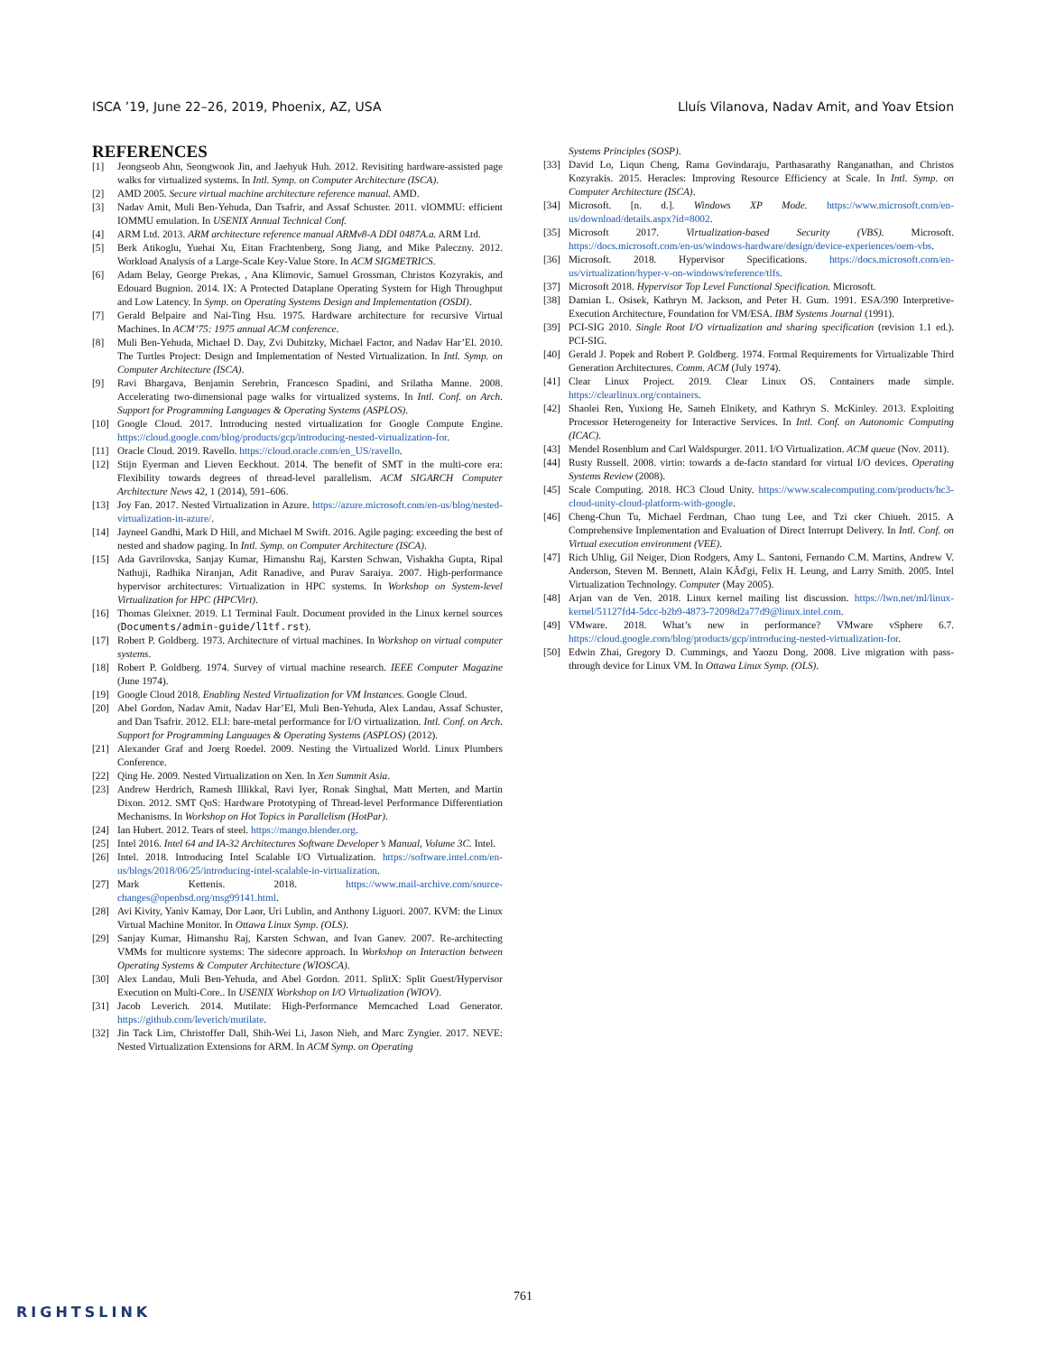ISCA ’19, June 22–26, 2019, Phoenix, AZ, USA Lluís Vilanova, Nadav Amit, and Yoav Etsion
REFERENCES
[1] Jeongseob Ahn, Seongwook Jin, and Jaehyuk Huh. 2012. Revisiting hardware-assisted page walks for virtualized systems. In Intl. Symp. on Computer Architecture (ISCA).
[2] AMD 2005. Secure virtual machine architecture reference manual. AMD.
[3] Nadav Amit, Muli Ben-Yehuda, Dan Tsafrir, and Assaf Schuster. 2011. vIOMMU: efficient IOMMU emulation. In USENIX Annual Technical Conf.
[4] ARM Ltd. 2013. ARM architecture reference manual ARMv8-A DDI 0487A.a. ARM Ltd.
[5] Berk Atikoglu, Yuehai Xu, Eitan Frachtenberg, Song Jiang, and Mike Paleczny. 2012. Workload Analysis of a Large-Scale Key-Value Store. In ACM SIGMETRICS.
[6] Adam Belay, George Prekas, , Ana Klimovic, Samuel Grossman, Christos Kozyrakis, and Edouard Bugnion. 2014. IX: A Protected Dataplane Operating System for High Throughput and Low Latency. In Symp. on Operating Systems Design and Implementation (OSDI).
[7] Gerald Belpaire and Nai-Ting Hsu. 1975. Hardware architecture for recursive Virtual Machines. In ACM’75: 1975 annual ACM conference.
[8] Muli Ben-Yehuda, Michael D. Day, Zvi Dubitzky, Michael Factor, and Nadav Har’El. 2010. The Turtles Project: Design and Implementation of Nested Virtualization. In Intl. Symp. on Computer Architecture (ISCA).
[9] Ravi Bhargava, Benjamin Serebrin, Francesco Spadini, and Srilatha Manne. 2008. Accelerating two-dimensional page walks for virtualized systems. In Intl. Conf. on Arch. Support for Programming Languages & Operating Systems (ASPLOS).
[10] Google Cloud. 2017. Introducing nested virtualization for Google Compute Engine. https://cloud.google.com/blog/products/gcp/introducing-nested-virtualization-for.
[11] Oracle Cloud. 2019. Ravello. https://cloud.oracle.com/en_US/ravello.
[12] Stijn Eyerman and Lieven Eeckhout. 2014. The benefit of SMT in the multi-core era: Flexibility towards degrees of thread-level parallelism. ACM SIGARCH Computer Architecture News 42, 1 (2014), 591–606.
[13] Joy Fan. 2017. Nested Virtualization in Azure. https://azure.microsoft.com/en-us/blog/nested-virtualization-in-azure/.
[14] Jayneel Gandhi, Mark D Hill, and Michael M Swift. 2016. Agile paging: exceeding the best of nested and shadow paging. In Intl. Symp. on Computer Architecture (ISCA).
[15] Ada Gavrilovska, Sanjay Kumar, Himanshu Raj, Karsten Schwan, Vishakha Gupta, Ripal Nathuji, Radhika Niranjan, Adit Ranadive, and Purav Saraiya. 2007. High-performance hypervisor architectures: Virtualization in HPC systems. In Workshop on System-level Virtualization for HPC (HPCVirt).
[16] Thomas Gleixner. 2019. L1 Terminal Fault. Document provided in the Linux kernel sources (Documents/admin-guide/l1tf.rst).
[17] Robert P. Goldberg. 1973. Architecture of virtual machines. In Workshop on virtual computer systems.
[18] Robert P. Goldberg. 1974. Survey of virtual machine research. IEEE Computer Magazine (June 1974).
[19] Google Cloud 2018. Enabling Nested Virtualization for VM Instances. Google Cloud.
[20] Abel Gordon, Nadav Amit, Nadav Har’El, Muli Ben-Yehuda, Alex Landau, Assaf Schuster, and Dan Tsafrir. 2012. ELI: bare-metal performance for I/O virtualization. Intl. Conf. on Arch. Support for Programming Languages & Operating Systems (ASPLOS) (2012).
[21] Alexander Graf and Joerg Roedel. 2009. Nesting the Virtualized World. Linux Plumbers Conference.
[22] Qing He. 2009. Nested Virtualization on Xen. In Xen Summit Asia.
[23] Andrew Herdrich, Ramesh Illikkal, Ravi Iyer, Ronak Singhal, Matt Merten, and Martin Dixon. 2012. SMT QoS: Hardware Prototyping of Thread-level Performance Differentiation Mechanisms. In Workshop on Hot Topics in Parallelism (HotPar).
[24] Ian Hubert. 2012. Tears of steel. https://mango.blender.org.
[25] Intel 2016. Intel 64 and IA-32 Architectures Software Developer’s Manual, Volume 3C. Intel.
[26] Intel. 2018. Introducing Intel Scalable I/O Virtualization. https://software.intel.com/en-us/blogs/2018/06/25/introducing-intel-scalable-io-virtualization.
[27] Mark Kettenis. 2018. https://www.mail-archive.com/source-changes@openbsd.org/msg99141.html.
[28] Avi Kivity, Yaniv Kamay, Dor Laor, Uri Lublin, and Anthony Liguori. 2007. KVM: the Linux Virtual Machine Monitor. In Ottawa Linux Symp. (OLS).
[29] Sanjay Kumar, Himanshu Raj, Karsten Schwan, and Ivan Ganev. 2007. Re-architecting VMMs for multicore systems: The sidecore approach. In Workshop on Interaction between Operating Systems & Computer Architecture (WIOSCA).
[30] Alex Landau, Muli Ben-Yehuda, and Abel Gordon. 2011. SplitX: Split Guest/Hypervisor Execution on Multi-Core.. In USENIX Workshop on I/O Virtualization (WIOV).
[31] Jacob Leverich. 2014. Mutilate: High-Performance Memcached Load Generator. https://github.com/leverich/mutilate.
[32] Jin Tack Lim, Christoffer Dall, Shih-Wei Li, Jason Nieh, and Marc Zyngier. 2017. NEVE: Nested Virtualization Extensions for ARM. In ACM Symp. on Operating
Systems Principles (SOSP).
[33] David Lo, Liqun Cheng, Rama Govindaraju, Parthasarathy Ranganathan, and Christos Kozyrakis. 2015. Heracles: Improving Resource Efficiency at Scale. In Intl. Symp. on Computer Architecture (ISCA).
[34] Microsoft. [n. d.]. Windows XP Mode. https://www.microsoft.com/en-us/download/details.aspx?id=8002.
[35] Microsoft 2017. Virtualization-based Security (VBS). Microsoft. https://docs.microsoft.com/en-us/windows-hardware/design/device-experiences/oem-vbs.
[36] Microsoft. 2018. Hypervisor Specifications. https://docs.microsoft.com/en-us/virtualization/hyper-v-on-windows/reference/tlfs.
[37] Microsoft 2018. Hypervisor Top Level Functional Specification. Microsoft.
[38] Damian L. Osisek, Kathryn M. Jackson, and Peter H. Gum. 1991. ESA/390 Interpretive-Execution Architecture, Foundation for VM/ESA. IBM Systems Journal (1991).
[39] PCI-SIG 2010. Single Root I/O virtualization and sharing specification (revision 1.1 ed.). PCI-SIG.
[40] Gerald J. Popek and Robert P. Goldberg. 1974. Formal Requirements for Virtualizable Third Generation Architectures. Comm. ACM (July 1974).
[41] Clear Linux Project. 2019. Clear Linux OS. Containers made simple. https://clearlinux.org/containers.
[42] Shaolei Ren, Yuxiong He, Sameh Elnikety, and Kathryn S. McKinley. 2013. Exploiting Processor Heterogeneity for Interactive Services. In Intl. Conf. on Autonomic Computing (ICAC).
[43] Mendel Rosenblum and Carl Waldspurger. 2011. I/O Virtualization. ACM queue (Nov. 2011).
[44] Rusty Russell. 2008. virtio: towards a de-facto standard for virtual I/O devices. Operating Systems Review (2008).
[45] Scale Computing. 2018. HC3 Cloud Unity. https://www.scalecomputing.com/products/hc3-cloud-unity-cloud-platform-with-google.
[46] Cheng-Chun Tu, Michael Ferdman, Chao tung Lee, and Tzi cker Chiueh. 2015. A Comprehensive Implementation and Evaluation of Direct Interrupt Delivery. In Intl. Conf. on Virtual execution environment (VEE).
[47] Rich Uhlig, Gil Neiger, Dion Rodgers, Amy L. Santoni, Fernando C.M. Martins, Andrew V. Anderson, Steven M. Bennett, Alain KĂďgi, Felix H. Leung, and Larry Smith. 2005. Intel Virtualization Technology. Computer (May 2005).
[48] Arjan van de Ven. 2018. Linux kernel mailing list discussion. https://lwn.net/ml/linux-kernel/51127fd4-5dcc-b2b9-4873-72098d2a77d9@linux.intel.com.
[49] VMware. 2018. What’s new in performance? VMware vSphere 6.7. https://cloud.google.com/blog/products/gcp/introducing-nested-virtualization-for.
[50] Edwin Zhai, Gregory D. Cummings, and Yaozu Dong. 2008. Live migration with pass-through device for Linux VM. In Ottawa Linux Symp. (OLS).
761
RIGHTSLINK